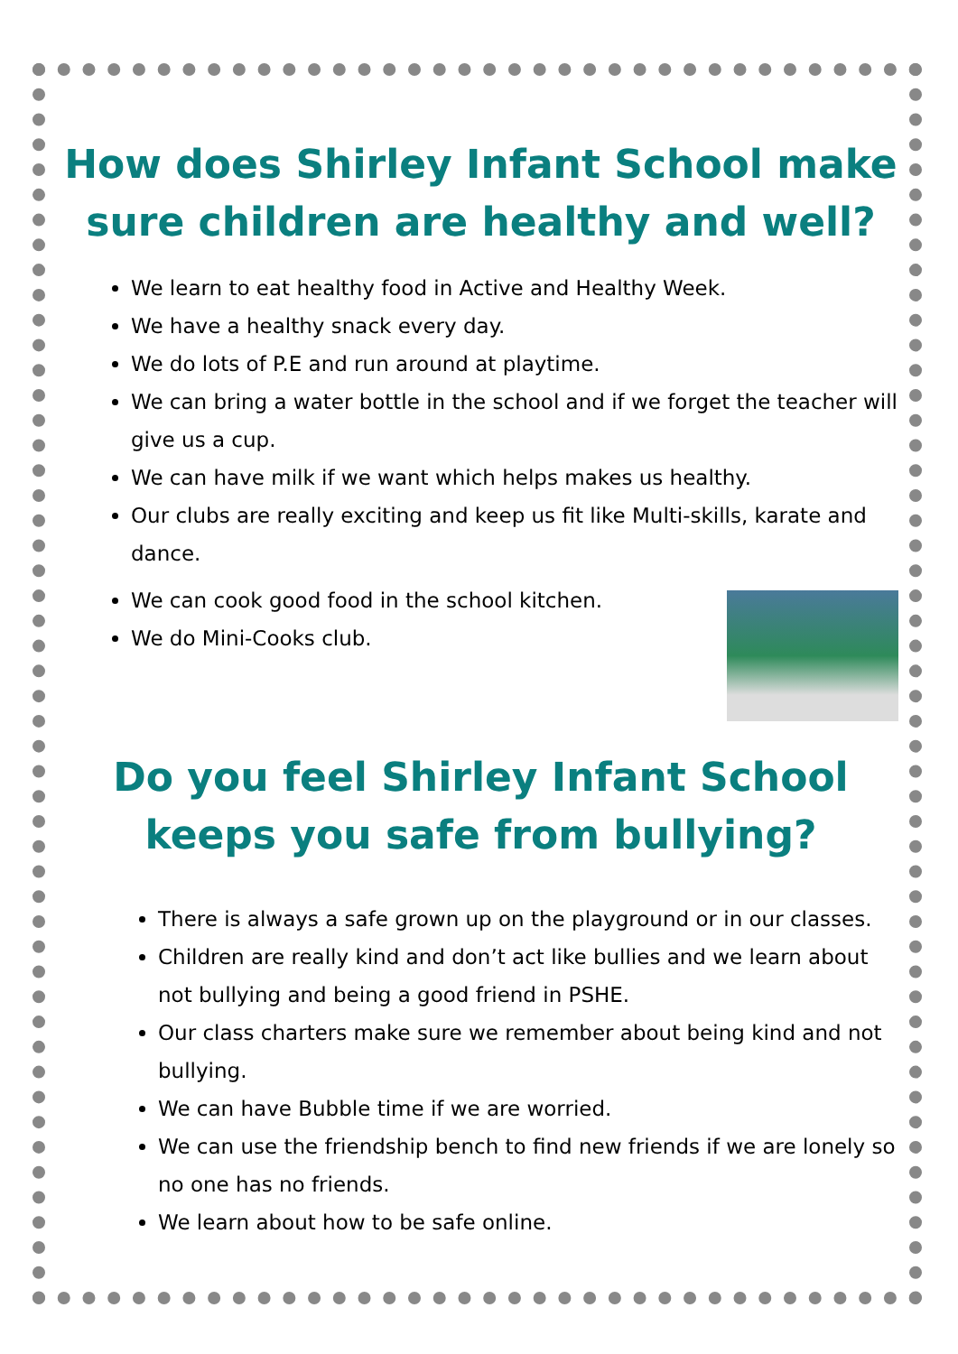How does Shirley Infant School make sure children are healthy and well?
We learn to eat healthy food in Active and Healthy Week.
We have a healthy snack every day.
We do lots of P.E and run around at playtime.
We can bring a water bottle in the school and if we forget the teacher will give us a cup.
We can have milk if we want which helps makes us healthy.
Our clubs are really exciting and keep us fit like Multi-skills, karate and dance.
We can cook good food in the school kitchen.
We do Mini-Cooks club.
Do you feel Shirley Infant School keeps you safe from bullying?
There is always a safe grown up on the playground or in our classes.
Children are really kind and don’t act like bullies and we learn about not bullying and being a good friend in PSHE.
Our class charters make sure we remember about being kind and not bullying.
We can have Bubble time if we are worried.
We can use the friendship bench to find new friends if we are lonely so no one has no friends.
We learn about how to be safe online.